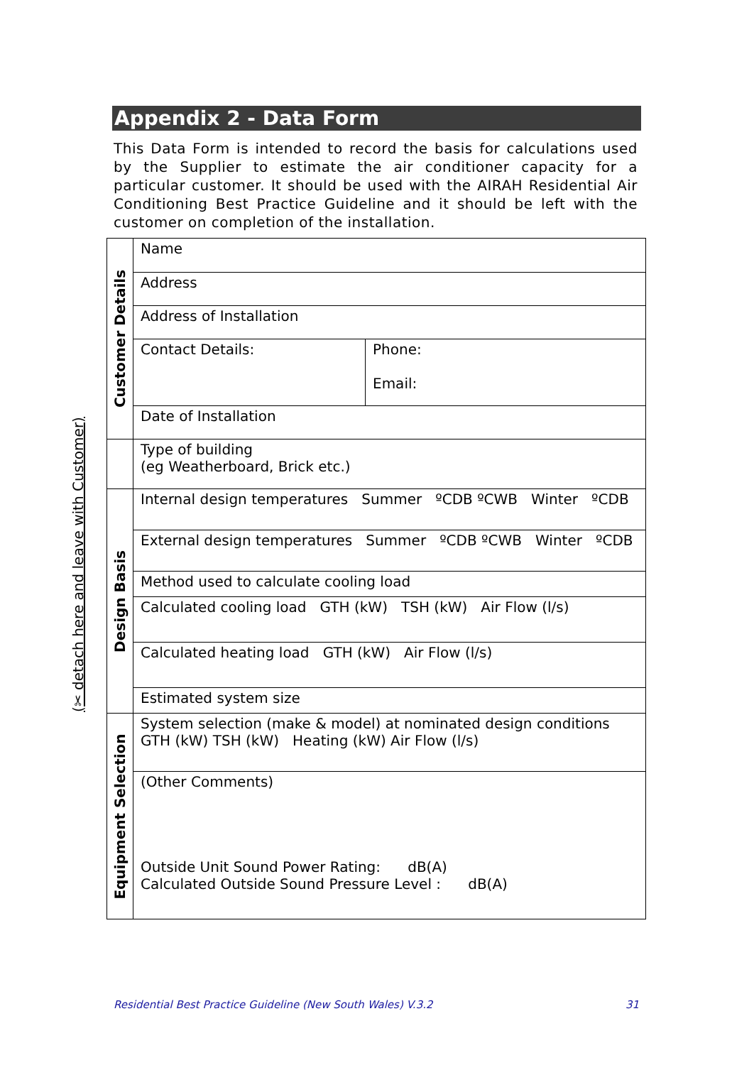(✂ detach here and leave with Customer)
Appendix 2 - Data Form
This Data Form is intended to record the basis for calculations used by the Supplier to estimate the air conditioner capacity for a particular customer. It should be used with the AIRAH Residential Air Conditioning Best Practice Guideline and it should be left with the customer on completion of the installation.
| Customer Details | Name | |
| | Address | |
| | Address of Installation | |
| | Contact Details: | Phone: Email: |
| | Date of Installation | |
| | Type of building (eg Weatherboard, Brick etc.) | |
| Design Basis | Internal design temperatures Summer ºCDB ºCWB Winter ºCDB | |
| | External design temperatures Summer ºCDB ºCWB Winter ºCDB | |
| | Method used to calculate cooling load | |
| | Calculated cooling load GTH (kW) TSH (kW) Air Flow (l/s) | |
| | Calculated heating load GTH (kW) Air Flow (l/s) | |
| | Estimated system size | |
| Equipment Selection | System selection (make & model) at nominated design conditions GTH (kW) TSH (kW) Heating (kW) Air Flow (l/s) | |
| | (Other Comments) Outside Unit Sound Power Rating: dB(A) Calculated Outside Sound Pressure Level : dB(A) | |
Residential Best Practice Guideline (New South Wales) V.3.2 31